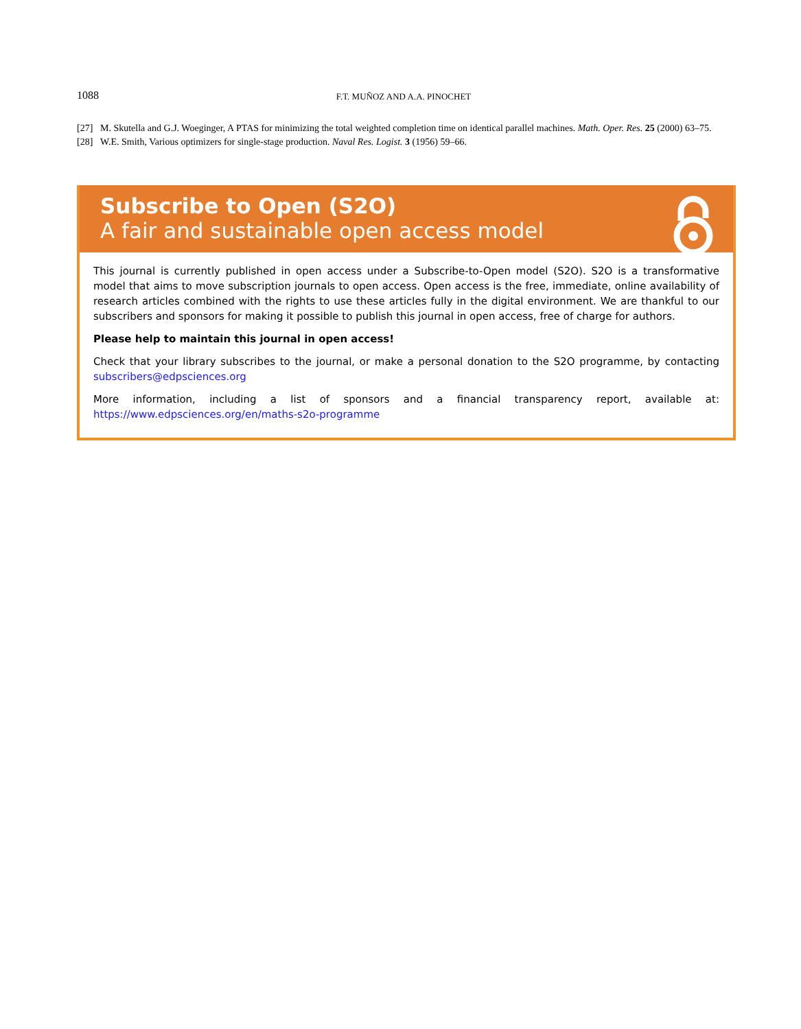1088 F.T. MUÑOZ AND A.A. PINOCHET
[27] M. Skutella and G.J. Woeginger, A PTAS for minimizing the total weighted completion time on identical parallel machines. Math. Oper. Res. 25 (2000) 63–75.
[28] W.E. Smith, Various optimizers for single-stage production. Naval Res. Logist. 3 (1956) 59–66.
Subscribe to Open (S2O)
A fair and sustainable open access model
This journal is currently published in open access under a Subscribe-to-Open model (S2O). S2O is a transformative model that aims to move subscription journals to open access. Open access is the free, immediate, online availability of research articles combined with the rights to use these articles fully in the digital environment. We are thankful to our subscribers and sponsors for making it possible to publish this journal in open access, free of charge for authors.
Please help to maintain this journal in open access!
Check that your library subscribes to the journal, or make a personal donation to the S2O programme, by contacting subscribers@edpsciences.org
More information, including a list of sponsors and a financial transparency report, available at: https://www.edpsciences.org/en/maths-s2o-programme